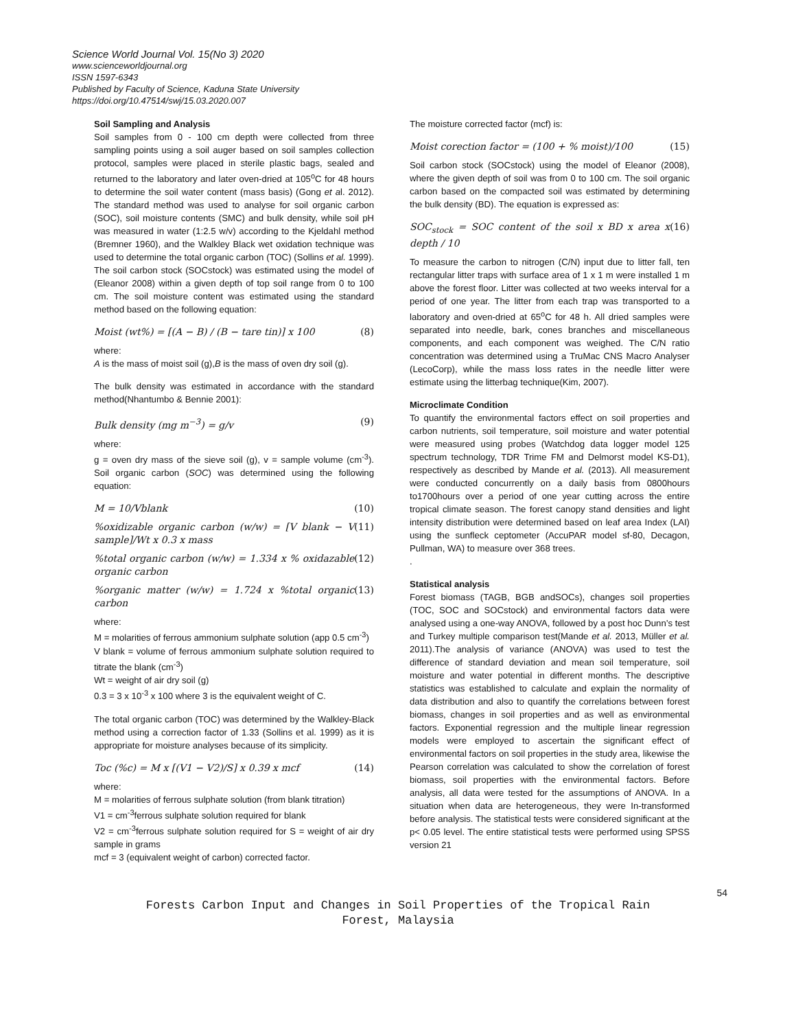Science World Journal Vol. 15(No 3) 2020
www.scienceworldjournal.org
ISSN 1597-6343
Published by Faculty of Science, Kaduna State University
https://doi.org/10.47514/swj/15.03.2020.007
Soil Sampling and Analysis
Soil samples from 0 - 100 cm depth were collected from three sampling points using a soil auger based on soil samples collection protocol, samples were placed in sterile plastic bags, sealed and returned to the laboratory and later oven-dried at 105<sup>o</sup>C for 48 hours to determine the soil water content (mass basis) (Gong et al. 2012). The standard method was used to analyse for soil organic carbon (SOC), soil moisture contents (SMC) and bulk density, while soil pH was measured in water (1:2.5 w/v) according to the Kjeldahl method (Bremner 1960), and the Walkley Black wet oxidation technique was used to determine the total organic carbon (TOC) (Sollins et al. 1999). The soil carbon stock (SOCstock) was estimated using the model of (Eleanor 2008) within a given depth of top soil range from 0 to 100 cm. The soil moisture content was estimated using the standard method based on the following equation:
Moist (wt%) = [(A − B) / (B − tare tin)] x 100 (8)
where:
A is the mass of moist soil (g),B is the mass of oven dry soil (g).
The bulk density was estimated in accordance with the standard method(Nhantumbo & Bennie 2001):
Bulk density (mg m<sup>−3</sup>) = g/v (9)
where:
g = oven dry mass of the sieve soil (g), v = sample volume (cm<sup>-3</sup>). Soil organic carbon (SOC) was determined using the following equation:
M = 10/Vblank (10)
%oxidizable organic carbon (w/w) = [V blank − V sample]/Wt x 0.3 x mass (11)
%total organic carbon (w/w) = 1.334 x % oxidazable organic carbon (12)
%organic matter (w/w) = 1.724 x %total organic carbon (13)
where:
M = molarities of ferrous ammonium sulphate solution (app 0.5 cm<sup>-3</sup>)
V blank = volume of ferrous ammonium sulphate solution required to titrate the blank (cm<sup>-3</sup>)
Wt = weight of air dry soil (g)
0.3 = 3 x 10<sup>-3</sup> x 100 where 3 is the equivalent weight of C.
The total organic carbon (TOC) was determined by the Walkley-Black method using a correction factor of 1.33 (Sollins et al. 1999) as it is appropriate for moisture analyses because of its simplicity.
Toc (%c) = M x [(V1 − V2)/S] x 0.39 x mcf (14)
where:
M = molarities of ferrous sulphate solution (from blank titration)
V1 = cm<sup>-3</sup>ferrous sulphate solution required for blank
V2 = cm<sup>-3</sup>ferrous sulphate solution required for S = weight of air dry sample in grams
mcf = 3 (equivalent weight of carbon) corrected factor.
The moisture corrected factor (mcf) is:
Moist corection factor = (100 + % moist)/100 (15)
Soil carbon stock (SOCstock) using the model of Eleanor (2008), where the given depth of soil was from 0 to 100 cm. The soil organic carbon based on the compacted soil was estimated by determining the bulk density (BD). The equation is expressed as:
SOC<sub>stock</sub> = SOC content of the soil x BD x area x depth / 10 (16)
To measure the carbon to nitrogen (C/N) input due to litter fall, ten rectangular litter traps with surface area of 1 x 1 m were installed 1 m above the forest floor. Litter was collected at two weeks interval for a period of one year. The litter from each trap was transported to a laboratory and oven-dried at 65<sup>o</sup>C for 48 h. All dried samples were separated into needle, bark, cones branches and miscellaneous components, and each component was weighed. The C/N ratio concentration was determined using a TruMac CNS Macro Analyser (LecoCorp), while the mass loss rates in the needle litter were estimate using the litterbag technique(Kim, 2007).
Microclimate Condition
To quantify the environmental factors effect on soil properties and carbon nutrients, soil temperature, soil moisture and water potential were measured using probes (Watchdog data logger model 125 spectrum technology, TDR Trime FM and Delmorst model KS-D1), respectively as described by Mande et al. (2013). All measurement were conducted concurrently on a daily basis from 0800hours to1700hours over a period of one year cutting across the entire tropical climate season. The forest canopy stand densities and light intensity distribution were determined based on leaf area Index (LAI) using the sunfleck ceptometer (AccuPAR model sf-80, Decagon, Pullman, WA) to measure over 368 trees.
.
Statistical analysis
Forest biomass (TAGB, BGB andSOCs), changes soil properties (TOC, SOC and SOCstock) and environmental factors data were analysed using a one-way ANOVA, followed by a post hoc Dunn’s test and Turkey multiple comparison test(Mande et al. 2013, Müller et al. 2011).The analysis of variance (ANOVA) was used to test the difference of standard deviation and mean soil temperature, soil moisture and water potential in different months. The descriptive statistics was established to calculate and explain the normality of data distribution and also to quantify the correlations between forest biomass, changes in soil properties and as well as environmental factors. Exponential regression and the multiple linear regression models were employed to ascertain the significant effect of environmental factors on soil properties in the study area, likewise the Pearson correlation was calculated to show the correlation of forest biomass, soil properties with the environmental factors. Before analysis, all data were tested for the assumptions of ANOVA. In a situation when data are heterogeneous, they were In-transformed before analysis. The statistical tests were considered significant at the p< 0.05 level. The entire statistical tests were performed using SPSS version 21
54
Forests Carbon Input and Changes in Soil Properties of the Tropical Rain
Forest, Malaysia